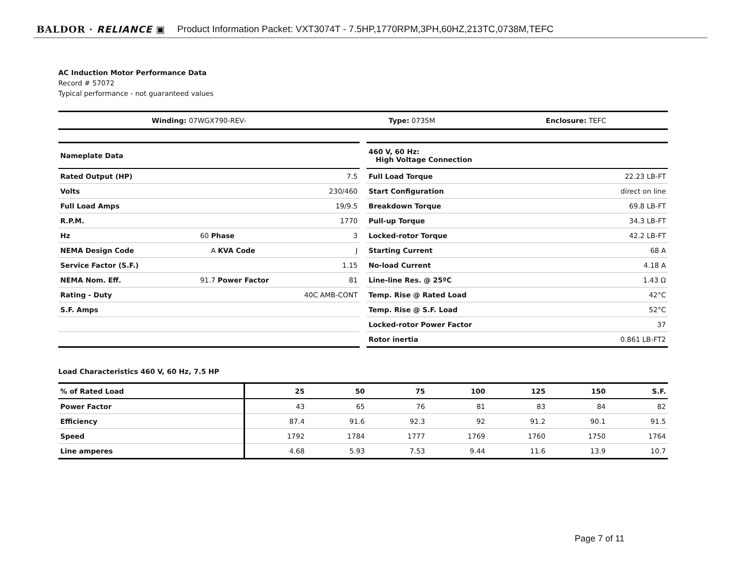BALDOR · RELIANCE ▣ Product Information Packet: VXT3074T - 7.5HP,1770RPM,3PH,60HZ,213TC,0738M,TEFC
AC Induction Motor Performance Data
Record # 57072
Typical performance - not guaranteed values
| Winding: 07WGX790-REV- | Type: 0735M | Enclosure: TEFC |
| Nameplate Data | | |
| Rated Output (HP) | | 7.5 |
| Volts | | 230/460 |
| Full Load Amps | | 19/9.5 |
| R.P.M. | | 1770 |
| Hz | 60 Phase | 3 |
| NEMA Design Code | A KVA Code | J |
| Service Factor (S.F.) | | 1.15 |
| NEMA Nom. Eff. | 91.7 Power Factor | 81 |
| Rating - Duty | | 40C AMB-CONT |
| S.F. Amps | | |
| 460 V, 60 Hz: High Voltage Connection | |
| Full Load Torque | 22.23 LB-FT |
| Start Configuration | direct on line |
| Breakdown Torque | 69.8 LB-FT |
| Pull-up Torque | 34.3 LB-FT |
| Locked-rotor Torque | 42.2 LB-FT |
| Starting Current | 68 A |
| No-load Current | 4.18 A |
| Line-line Res. @ 25ºC | 1.43 Ω |
| Temp. Rise @ Rated Load | 42°C |
| Temp. Rise @ S.F. Load | 52°C |
| Locked-rotor Power Factor | 37 |
| Rotor inertia | 0.861 LB-FT2 |
Load Characteristics 460 V, 60 Hz, 7.5 HP
| % of Rated Load | 25 | 50 | 75 | 100 | 125 | 150 | S.F. |
| --- | --- | --- | --- | --- | --- | --- | --- |
| Power Factor | 43 | 65 | 76 | 81 | 83 | 84 | 82 |
| Efficiency | 87.4 | 91.6 | 92.3 | 92 | 91.2 | 90.1 | 91.5 |
| Speed | 1792 | 1784 | 1777 | 1769 | 1760 | 1750 | 1764 |
| Line amperes | 4.68 | 5.93 | 7.53 | 9.44 | 11.6 | 13.9 | 10.7 |
Page 7 of 11